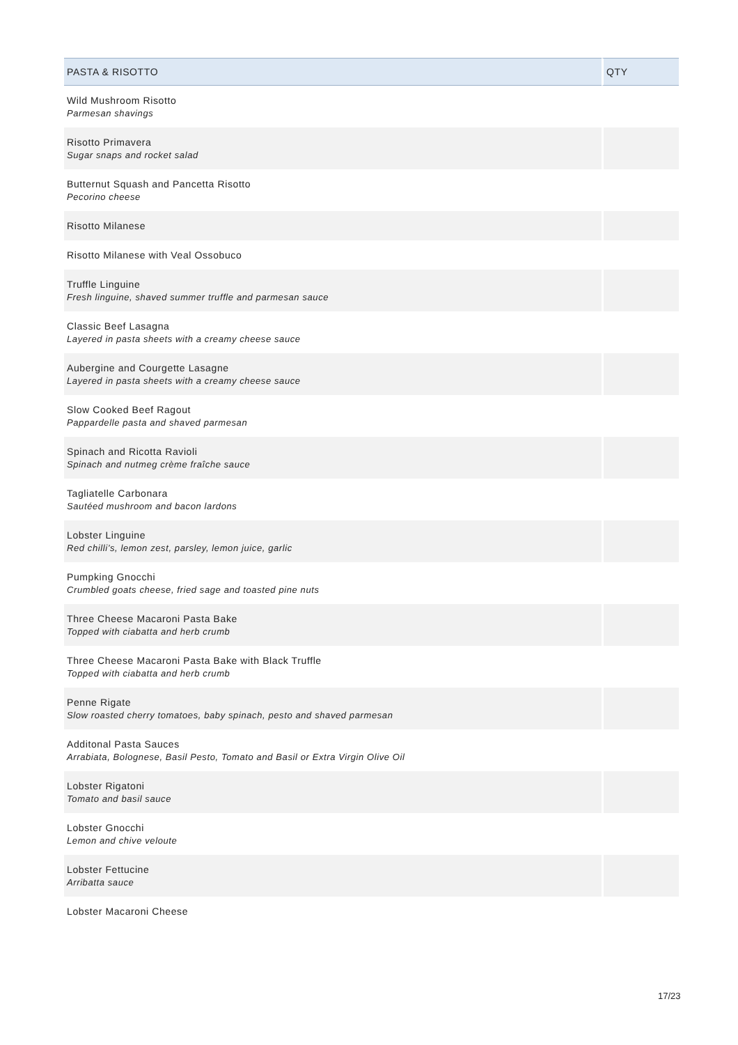| PASTA & RISOTTO | QTY |
| --- | --- |
| Wild Mushroom Risotto Parmesan shavings | |
| Risotto Primavera Sugar snaps and rocket salad | |
| Butternut Squash and Pancetta Risotto Pecorino cheese | |
| Risotto Milanese | |
| Risotto Milanese with Veal Ossobuco | |
| Truffle Linguine Fresh linguine, shaved summer truffle and parmesan sauce | |
| Classic Beef Lasagna Layered in pasta sheets with a creamy cheese sauce | |
| Aubergine and Courgette Lasagne Layered in pasta sheets with a creamy cheese sauce | |
| Slow Cooked Beef Ragout Pappardelle pasta and shaved parmesan | |
| Spinach and Ricotta Ravioli Spinach and nutmeg crème fraîche sauce | |
| Tagliatelle Carbonara Sautéed mushroom and bacon lardons | |
| Lobster Linguine Red chilli’s, lemon zest, parsley, lemon juice, garlic | |
| Pumpking Gnocchi Crumbled goats cheese, fried sage and toasted pine nuts | |
| Three Cheese Macaroni Pasta Bake Topped with ciabatta and herb crumb | |
| Three Cheese Macaroni Pasta Bake with Black Truffle Topped with ciabatta and herb crumb | |
| Penne Rigate Slow roasted cherry tomatoes, baby spinach, pesto and shaved parmesan | |
| Additonal Pasta Sauces Arrabiata, Bolognese, Basil Pesto, Tomato and Basil or Extra Virgin Olive Oil | |
| Lobster Rigatoni Tomato and basil sauce | |
| Lobster Gnocchi Lemon and chive veloute | |
| Lobster Fettucine Arribatta sauce | |
| Lobster Macaroni Cheese | |
17/23